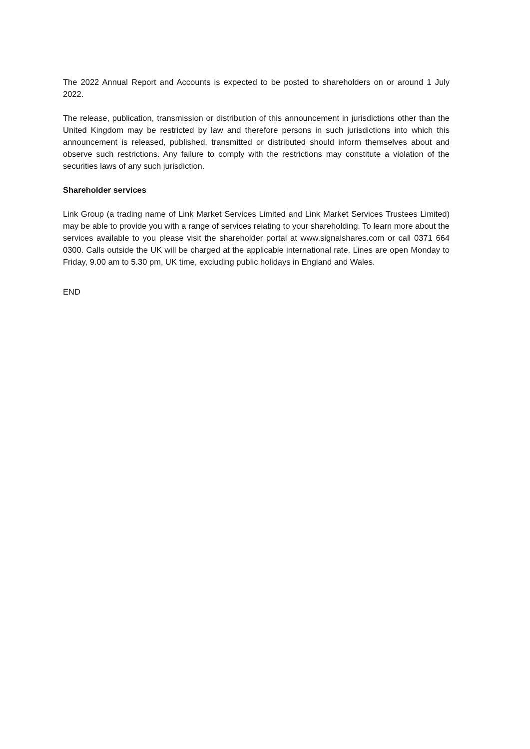The 2022 Annual Report and Accounts is expected to be posted to shareholders on or around 1 July 2022.
The release, publication, transmission or distribution of this announcement in jurisdictions other than the United Kingdom may be restricted by law and therefore persons in such jurisdictions into which this announcement is released, published, transmitted or distributed should inform themselves about and observe such restrictions. Any failure to comply with the restrictions may constitute a violation of the securities laws of any such jurisdiction.
Shareholder services
Link Group (a trading name of Link Market Services Limited and Link Market Services Trustees Limited) may be able to provide you with a range of services relating to your shareholding. To learn more about the services available to you please visit the shareholder portal at www.signalshares.com or call 0371 664 0300. Calls outside the UK will be charged at the applicable international rate. Lines are open Monday to Friday, 9.00 am to 5.30 pm, UK time, excluding public holidays in England and Wales.
END